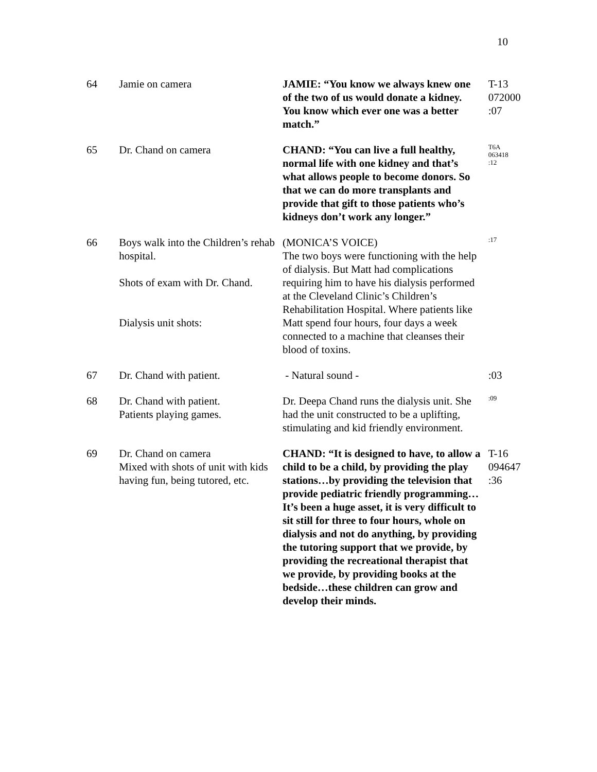10
| 64 | Jamie on camera | JAMIE: “You know we always knew one of the two of us would donate a kidney. You know which ever one was a better match.” | T-13 072000 :07 |
| 65 | Dr. Chand on camera | CHAND: “You can live a full healthy, normal life with one kidney and that’s what allows people to become donors. So that we can do more transplants and provide that gift to those patients who’s kidneys don’t work any longer.” | T6A 063418 :12 |
| 66 | Boys walk into the Children’s rehab hospital. Shots of exam with Dr. Chand. Dialysis unit shots: | (MONICA’S VOICE) The two boys were functioning with the help of dialysis. But Matt had complications requiring him to have his dialysis performed at the Cleveland Clinic’s Children’s Rehabilitation Hospital. Where patients like Matt spend four hours, four days a week connected to a machine that cleanses their blood of toxins. | :17 |
| 67 | Dr. Chand with patient. | - Natural sound - | :03 |
| 68 | Dr. Chand with patient. Patients playing games. | Dr. Deepa Chand runs the dialysis unit. She had the unit constructed to be a uplifting, stimulating and kid friendly environment. | :09 |
| 69 | Dr. Chand on camera Mixed with shots of unit with kids having fun, being tutored, etc. | CHAND: “It is designed to have, to allow a child to be a child, by providing the play stations…by providing the television that provide pediatric friendly programming… It’s been a huge asset, it is very difficult to sit still for three to four hours, whole on dialysis and not do anything, by providing the tutoring support that we provide, by providing the recreational therapist that we provide, by providing books at the bedside…these children can grow and develop their minds. | T-16 094647 :36 |